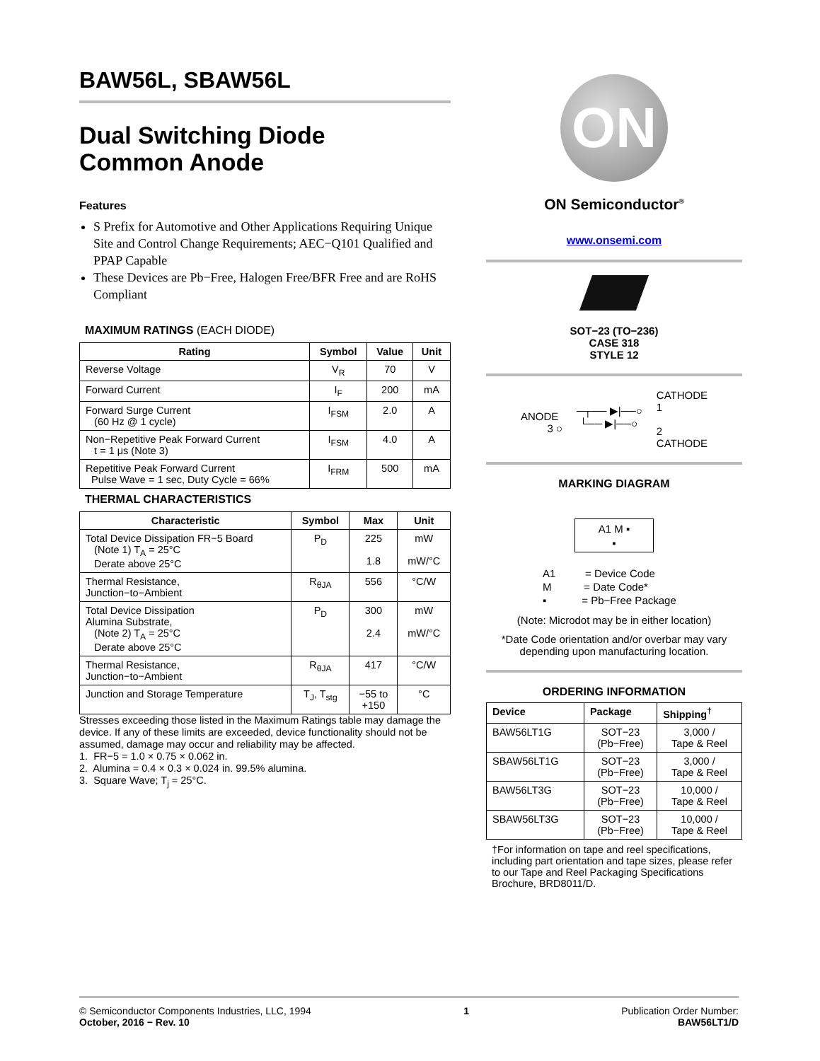BAW56L, SBAW56L
Dual Switching Diode
Common Anode
Features
S Prefix for Automotive and Other Applications Requiring Unique Site and Control Change Requirements; AEC−Q101 Qualified and PPAP Capable
These Devices are Pb−Free, Halogen Free/BFR Free and are RoHS Compliant
MAXIMUM RATINGS (EACH DIODE)
| Rating | Symbol | Value | Unit |
| --- | --- | --- | --- |
| Reverse Voltage | V<sub>R</sub> | 70 | V |
| Forward Current | I<sub>F</sub> | 200 | mA |
| Forward Surge Current (60 Hz @ 1 cycle) | I<sub>FSM</sub> | 2.0 | A |
| Non−Repetitive Peak Forward Current t = 1 μs (Note 3) | I<sub>FSM</sub> | 4.0 | A |
| Repetitive Peak Forward Current Pulse Wave = 1 sec, Duty Cycle = 66% | I<sub>FRM</sub> | 500 | mA |
THERMAL CHARACTERISTICS
| Characteristic | Symbol | Max | Unit |
| --- | --- | --- | --- |
| Total Device Dissipation FR−5 Board (Note 1) T<sub>A</sub> = 25°C Derate above 25°C | P<sub>D</sub> | 225 1.8 | mW mW/°C |
| Thermal Resistance, Junction−to−Ambient | R<sub>θJA</sub> | 556 | °C/W |
| Total Device Dissipation Alumina Substrate, (Note 2) T<sub>A</sub> = 25°C Derate above 25°C | P<sub>D</sub> | 300 2.4 | mW mW/°C |
| Thermal Resistance, Junction−to−Ambient | R<sub>θJA</sub> | 417 | °C/W |
| Junction and Storage Temperature | T<sub>J</sub>, T<sub>stg</sub> | −55 to +150 | °C |
Stresses exceeding those listed in the Maximum Ratings table may damage the device. If any of these limits are exceeded, device functionality should not be assumed, damage may occur and reliability may be affected.
1. FR−5 = 1.0 × 0.75 × 0.062 in.
2. Alumina = 0.4 × 0.3 × 0.024 in. 99.5% alumina.
3. Square Wave; T<sub>j</sub> = 25°C.
ON
ON Semiconductor<sup>®</sup>
www.onsemi.com
SOT−23 (TO−236)
CASE 318
STYLE 12
ANODE
3 ○
─┬── ▶|──○
└── ▶|──○
CATHODE
1
2
CATHODE
MARKING DIAGRAM
A1 M ▪
▪
A1 = Device Code
M = Date Code*
▪ = Pb−Free Package
(Note: Microdot may be in either location)
*Date Code orientation and/or overbar may vary depending upon manufacturing location.
ORDERING INFORMATION
| Device | Package | Shipping<sup>†</sup> |
| --- | --- | --- |
| BAW56LT1G | SOT−23 (Pb−Free) | 3,000 / Tape & Reel |
| SBAW56LT1G | SOT−23 (Pb−Free) | 3,000 / Tape & Reel |
| BAW56LT3G | SOT−23 (Pb−Free) | 10,000 / Tape & Reel |
| SBAW56LT3G | SOT−23 (Pb−Free) | 10,000 / Tape & Reel |
†For information on tape and reel specifications, including part orientation and tape sizes, please refer to our Tape and Reel Packaging Specifications Brochure, BRD8011/D.
© Semiconductor Components Industries, LLC, 1994
October, 2016 − Rev. 10
1 Publication Order Number:
BAW56LT1/D